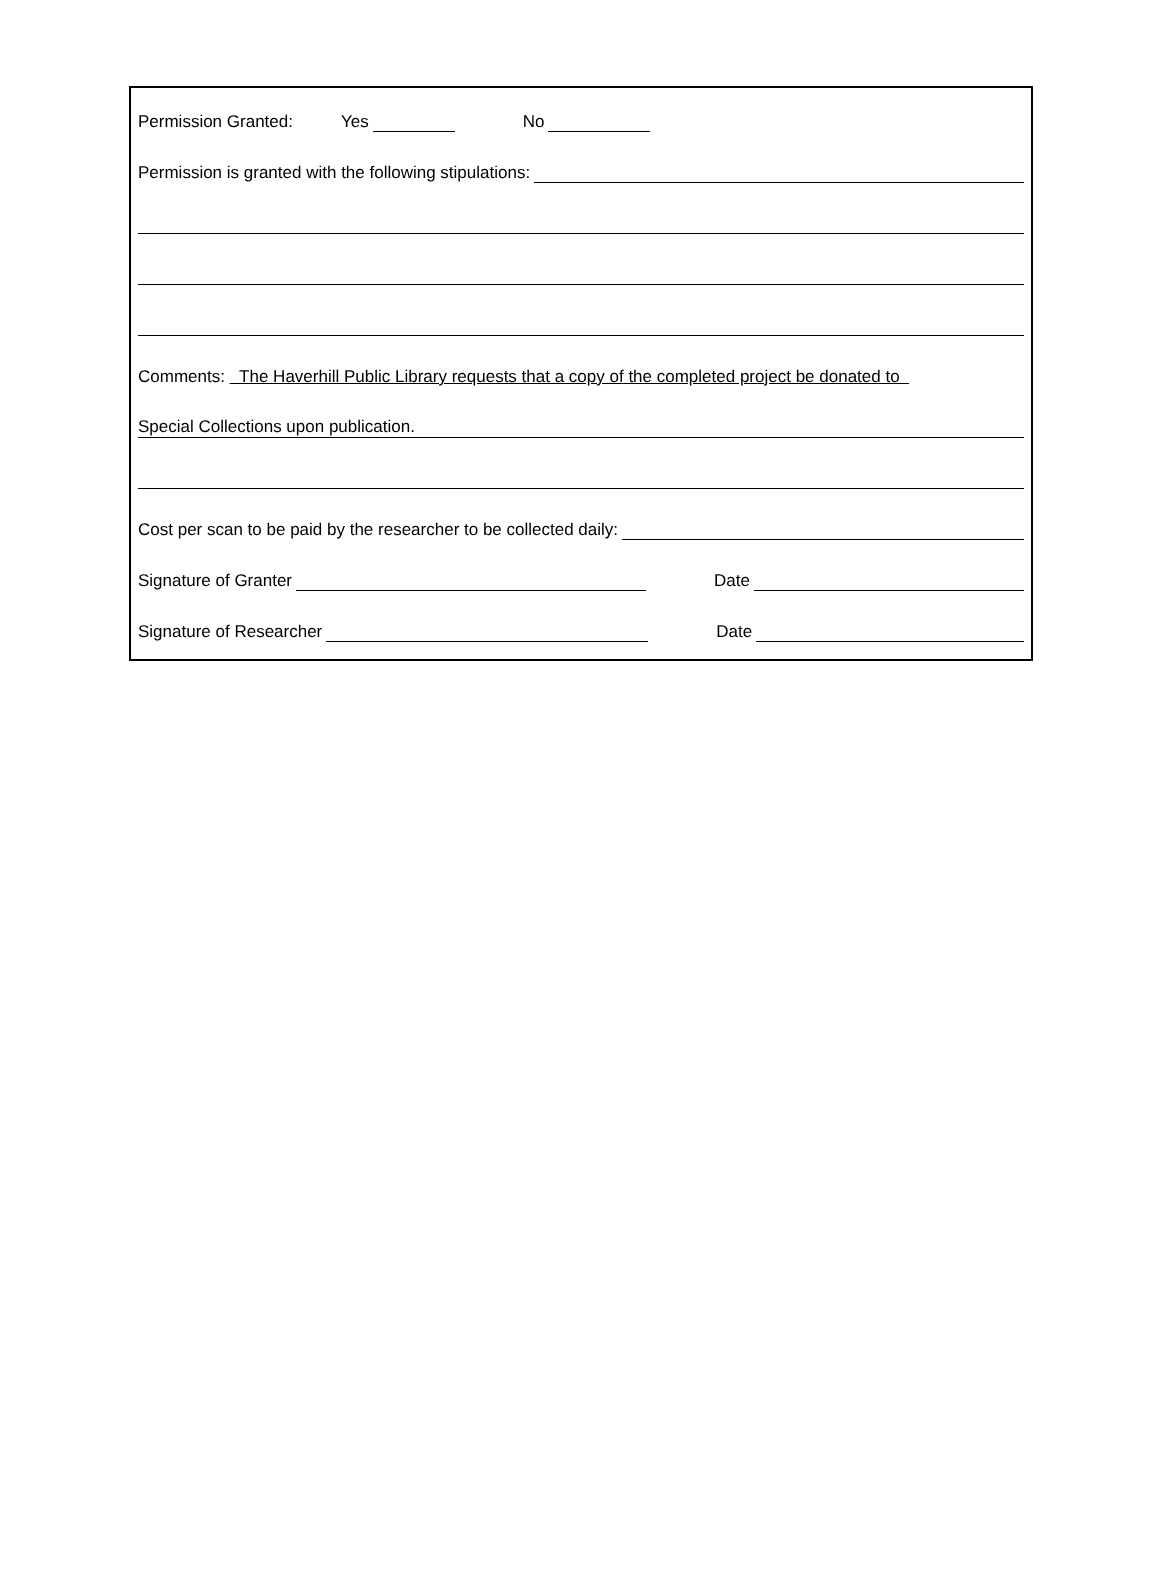Permission Granted: Yes No
Permission is granted with the following stipulations:
Comments: The Haverhill Public Library requests that a copy of the completed project be donated to
Special Collections upon publication.
Cost per scan to be paid by the researcher to be collected daily:
Signature of Granter Date
Signature of Researcher Date